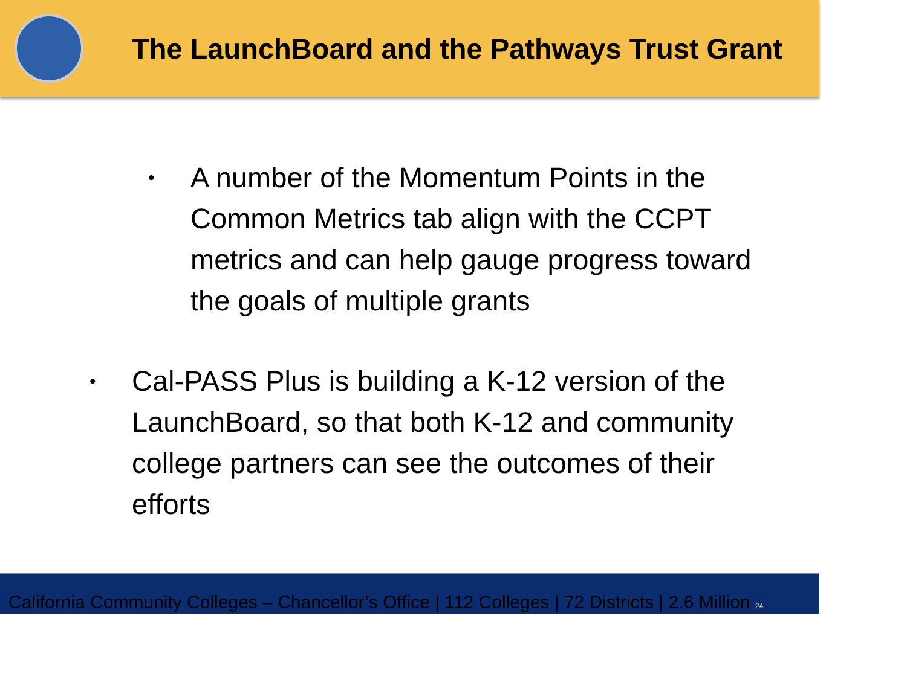The LaunchBoard and the Pathways Trust Grant
•
A number of the Momentum Points in the Common Metrics tab align with the CCPT metrics and can help gauge progress toward the goals of multiple grants
•
Cal-PASS Plus is building a K-12 version of the LaunchBoard, so that both K-12 and community college partners can see the outcomes of their efforts
California Community Colleges – Chancellor’s Office | 112 Colleges | 72 Districts | 2.6 Million 24